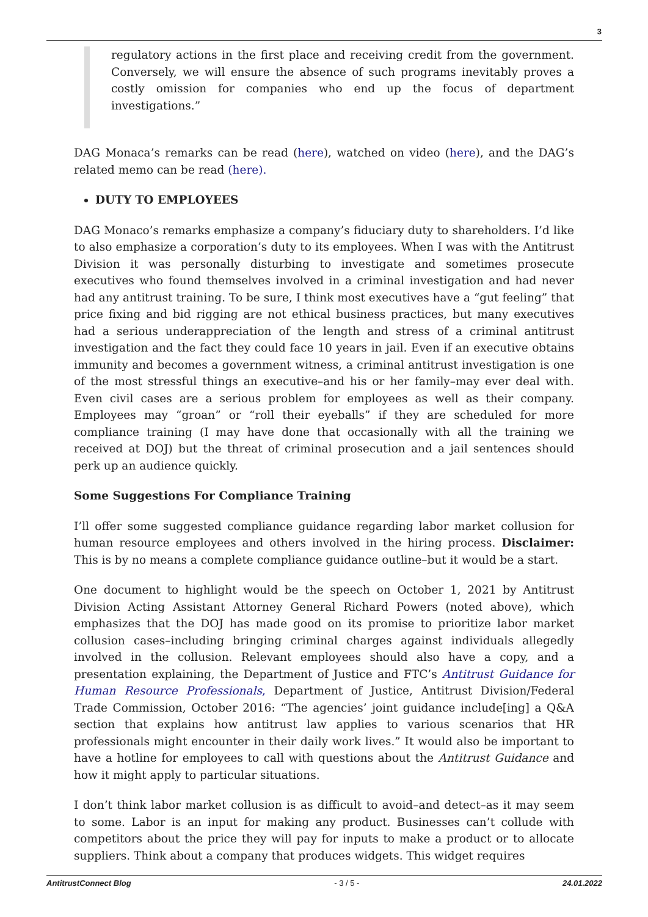3
regulatory actions in the first place and receiving credit from the government. Conversely, we will ensure the absence of such programs inevitably proves a costly omission for companies who end up the focus of department investigations.”
DAG Monaca’s remarks can be read (here), watched on video (here), and the DAG’s related memo can be read (here).
DUTY TO EMPLOYEES
DAG Monaco’s remarks emphasize a company’s fiduciary duty to shareholders. I’d like to also emphasize a corporation’s duty to its employees. When I was with the Antitrust Division it was personally disturbing to investigate and sometimes prosecute executives who found themselves involved in a criminal investigation and had never had any antitrust training. To be sure, I think most executives have a “gut feeling” that price fixing and bid rigging are not ethical business practices, but many executives had a serious underappreciation of the length and stress of a criminal antitrust investigation and the fact they could face 10 years in jail. Even if an executive obtains immunity and becomes a government witness, a criminal antitrust investigation is one of the most stressful things an executive–and his or her family–may ever deal with. Even civil cases are a serious problem for employees as well as their company. Employees may “groan” or “roll their eyeballs” if they are scheduled for more compliance training (I may have done that occasionally with all the training we received at DOJ) but the threat of criminal prosecution and a jail sentences should perk up an audience quickly.
Some Suggestions For Compliance Training
I’ll offer some suggested compliance guidance regarding labor market collusion for human resource employees and others involved in the hiring process. Disclaimer: This is by no means a complete compliance guidance outline–but it would be a start.
One document to highlight would be the speech on October 1, 2021 by Antitrust Division Acting Assistant Attorney General Richard Powers (noted above), which emphasizes that the DOJ has made good on its promise to prioritize labor market collusion cases–including bringing criminal charges against individuals allegedly involved in the collusion. Relevant employees should also have a copy, and a presentation explaining, the Department of Justice and FTC’s Antitrust Guidance for Human Resource Professionals, Department of Justice, Antitrust Division/Federal Trade Commission, October 2016: “The agencies’ joint guidance include[ing] a Q&A section that explains how antitrust law applies to various scenarios that HR professionals might encounter in their daily work lives.” It would also be important to have a hotline for employees to call with questions about the Antitrust Guidance and how it might apply to particular situations.
I don’t think labor market collusion is as difficult to avoid–and detect–as it may seem to some. Labor is an input for making any product. Businesses can’t collude with competitors about the price they will pay for inputs to make a product or to allocate suppliers. Think about a company that produces widgets. This widget requires
AntitrustConnect Blog - 3 / 5 - 24.01.2022